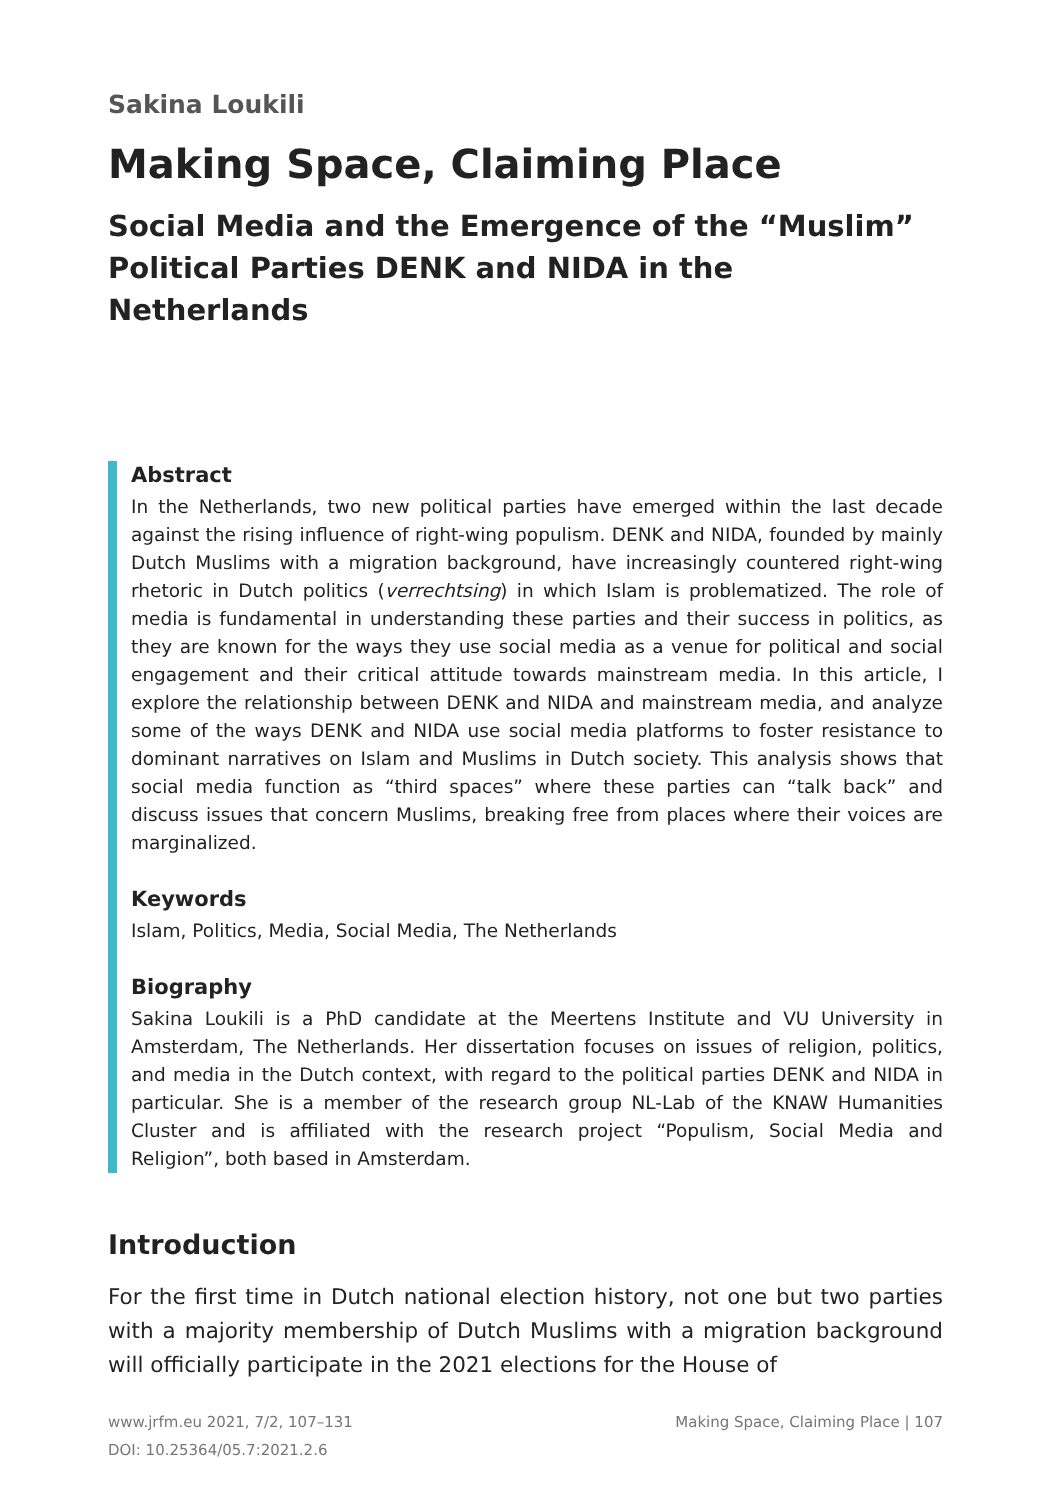Sakina Loukili
Making Space, Claiming Place
Social Media and the Emergence of the “Muslim” Political Parties DENK and NIDA in the Netherlands
Abstract
In the Netherlands, two new political parties have emerged within the last decade against the rising influence of right-wing populism. DENK and NIDA, founded by mainly Dutch Muslims with a migration background, have increasingly countered right-wing rhetoric in Dutch politics (verrechtsing) in which Islam is problematized. The role of media is fundamental in understanding these parties and their success in politics, as they are known for the ways they use social media as a venue for political and social engagement and their critical attitude towards mainstream media. In this article, I explore the relationship between DENK and NIDA and mainstream media, and analyze some of the ways DENK and NIDA use social media platforms to foster resistance to dominant narratives on Islam and Muslims in Dutch society. This analysis shows that social media function as “third spaces” where these parties can “talk back” and discuss issues that concern Muslims, breaking free from places where their voices are marginalized.
Keywords
Islam, Politics, Media, Social Media, The Netherlands
Biography
Sakina Loukili is a PhD candidate at the Meertens Institute and VU University in Amsterdam, The Netherlands. Her dissertation focuses on issues of religion, politics, and media in the Dutch context, with regard to the political parties DENK and NIDA in particular. She is a member of the research group NL-Lab of the KNAW Humanities Cluster and is affiliated with the research project “Populism, Social Media and Religion”, both based in Amsterdam.
Introduction
For the first time in Dutch national election history, not one but two parties with a majority membership of Dutch Muslims with a migration background will officially participate in the 2021 elections for the House of
www.jrfm.eu 2021, 7/2, 107–131
DOI: 10.25364/05.7:2021.2.6
Making Space, Claiming Place | 107